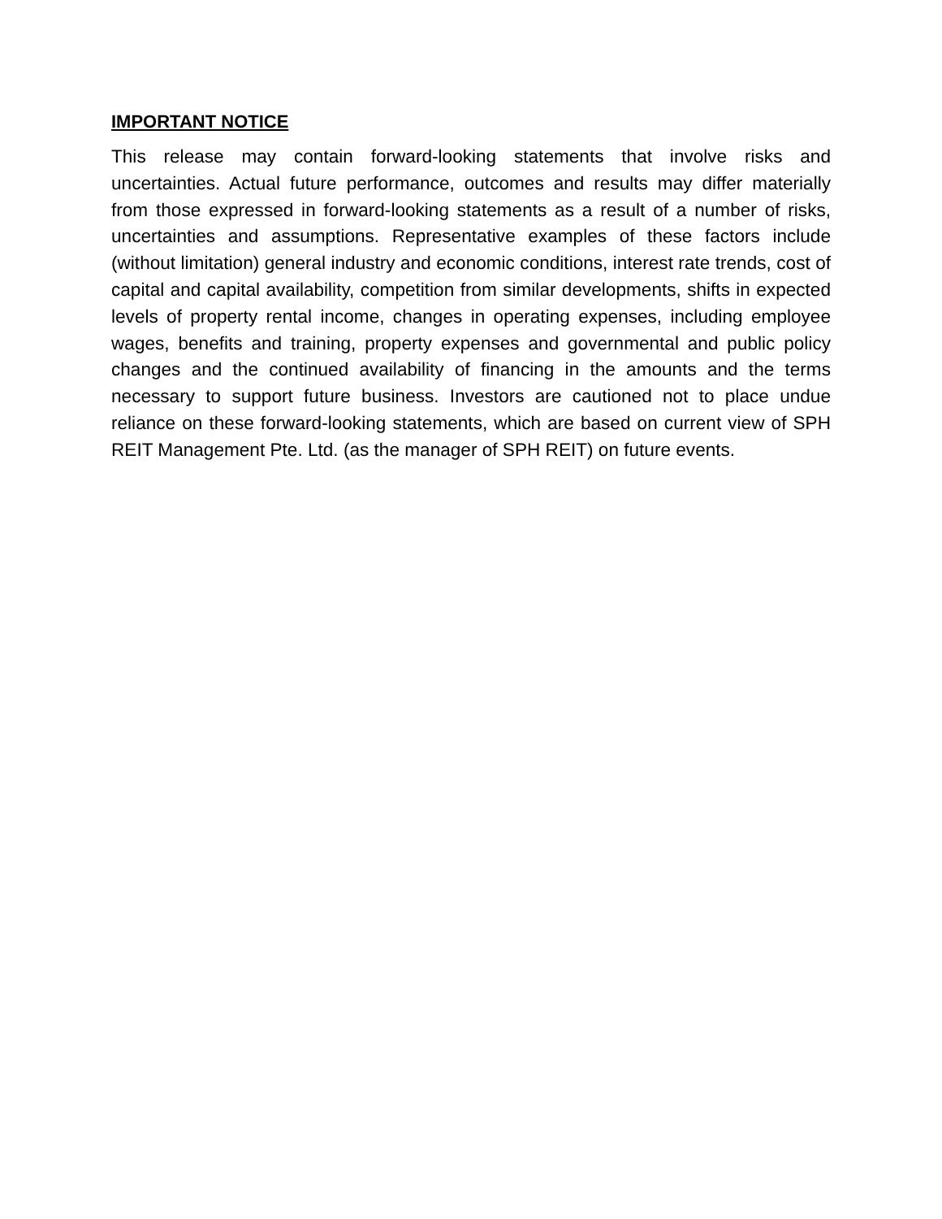IMPORTANT NOTICE
This release may contain forward-looking statements that involve risks and uncertainties. Actual future performance, outcomes and results may differ materially from those expressed in forward-looking statements as a result of a number of risks, uncertainties and assumptions. Representative examples of these factors include (without limitation) general industry and economic conditions, interest rate trends, cost of capital and capital availability, competition from similar developments, shifts in expected levels of property rental income, changes in operating expenses, including employee wages, benefits and training, property expenses and governmental and public policy changes and the continued availability of financing in the amounts and the terms necessary to support future business. Investors are cautioned not to place undue reliance on these forward-looking statements, which are based on current view of SPH REIT Management Pte. Ltd. (as the manager of SPH REIT) on future events.